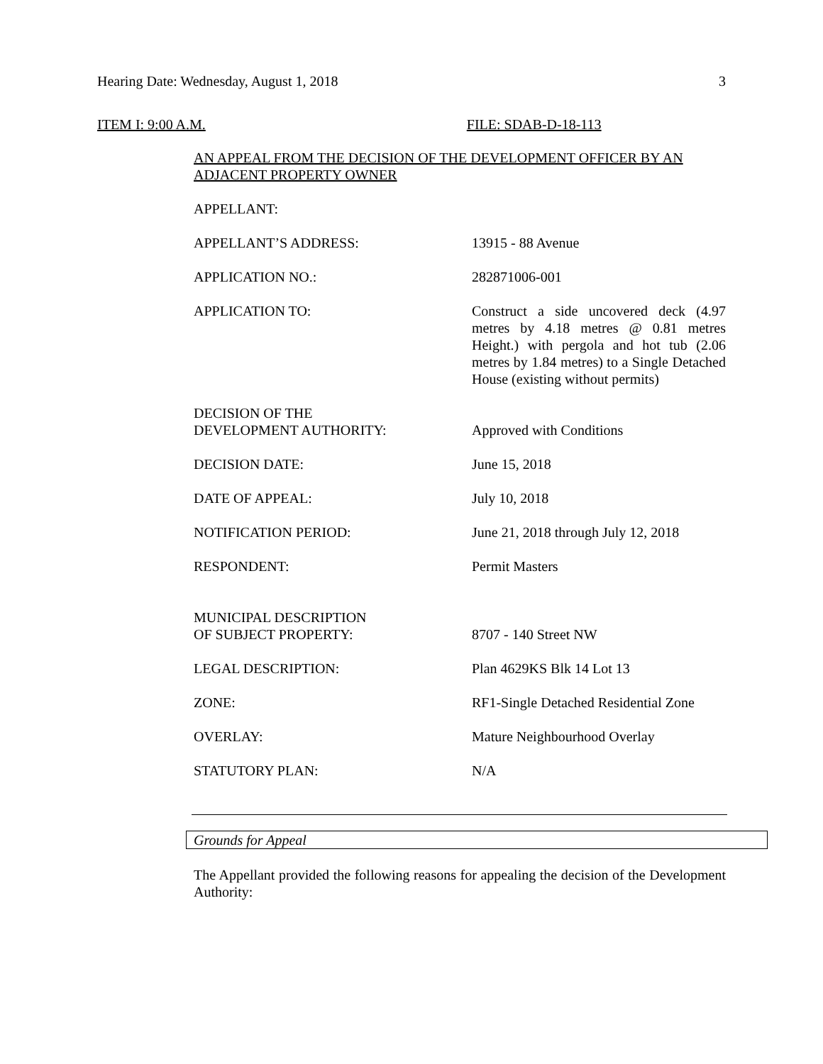Hearing Date: Wednesday, August 1, 2018 3
ITEM I: 9:00 A.M. FILE: SDAB-D-18-113
AN APPEAL FROM THE DECISION OF THE DEVELOPMENT OFFICER BY AN ADJACENT PROPERTY OWNER
APPELLANT:
APPELLANT’S ADDRESS: 13915 - 88 Avenue
APPLICATION NO.: 282871006-001
APPLICATION TO: Construct a side uncovered deck (4.97 metres by 4.18 metres @ 0.81 metres Height.) with pergola and hot tub (2.06 metres by 1.84 metres) to a Single Detached House (existing without permits)
DECISION OF THE
DEVELOPMENT AUTHORITY:
Approved with Conditions
DECISION DATE: June 15, 2018
DATE OF APPEAL: July 10, 2018
NOTIFICATION PERIOD: June 21, 2018 through July 12, 2018
RESPONDENT: Permit Masters
MUNICIPAL DESCRIPTION
OF SUBJECT PROPERTY:
8707 - 140 Street NW
LEGAL DESCRIPTION: Plan 4629KS Blk 14 Lot 13
ZONE: RF1-Single Detached Residential Zone
OVERLAY: Mature Neighbourhood Overlay
STATUTORY PLAN: N/A
Grounds for Appeal
The Appellant provided the following reasons for appealing the decision of the Development Authority: